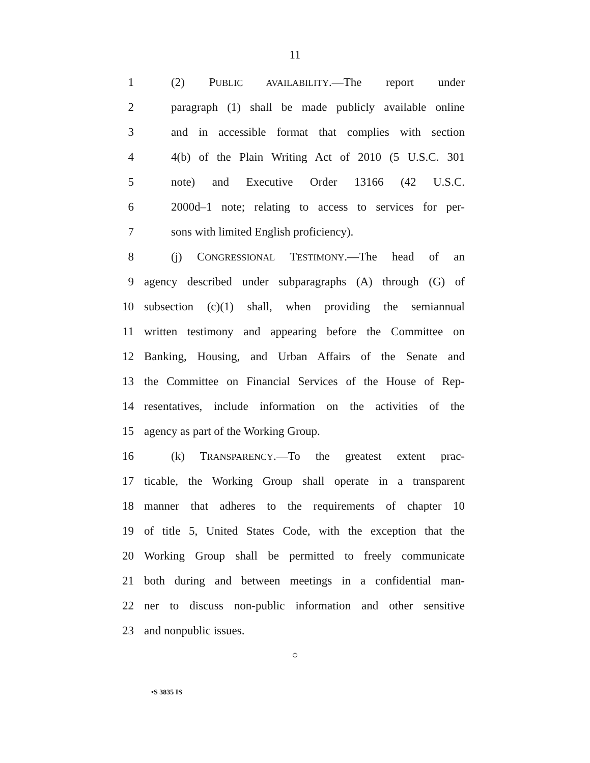11
1 (2) PUBLIC AVAILABILITY.—The report under
2 paragraph (1) shall be made publicly available online
3 and in accessible format that complies with section
4 4(b) of the Plain Writing Act of 2010 (5 U.S.C. 301
5 note) and Executive Order 13166 (42 U.S.C.
6 2000d–1 note; relating to access to services for per-
7 sons with limited English proficiency).
8 (j) CONGRESSIONAL TESTIMONY.—The head of an
9 agency described under subparagraphs (A) through (G) of
10 subsection (c)(1) shall, when providing the semiannual
11 written testimony and appearing before the Committee on
12 Banking, Housing, and Urban Affairs of the Senate and
13 the Committee on Financial Services of the House of Rep-
14 resentatives, include information on the activities of the
15 agency as part of the Working Group.
16 (k) TRANSPARENCY.—To the greatest extent prac-
17 ticable, the Working Group shall operate in a transparent
18 manner that adheres to the requirements of chapter 10
19 of title 5, United States Code, with the exception that the
20 Working Group shall be permitted to freely communicate
21 both during and between meetings in a confidential man-
22 ner to discuss non-public information and other sensitive
23 and nonpublic issues.
○
•S 3835 IS